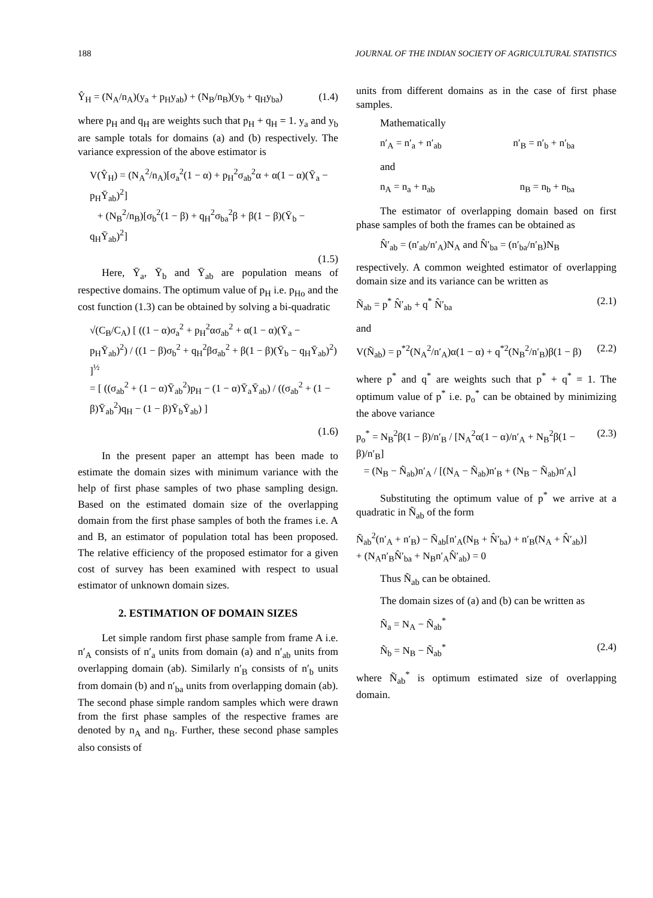188 JOURNAL OF THE INDIAN SOCIETY OF AGRICULTURAL STATISTICS
Ŷ<sub>H</sub> = (N<sub>A</sub>/n<sub>A</sub>)(y<sub>a</sub> + p<sub>H</sub>y<sub>ab</sub>) + (N<sub>B</sub>/n<sub>B</sub>)(y<sub>b</sub> + q<sub>H</sub>y<sub>ba</sub>) (1.4)
where p<sub>H</sub> and q<sub>H</sub> are weights such that p<sub>H</sub> + q<sub>H</sub> = 1. y<sub>a</sub> and y<sub>b</sub> are sample totals for domains (a) and (b) respectively. The variance expression of the above estimator is
V(Ŷ<sub>H</sub>) = (N<sub>A</sub><sup>2</sup>/n<sub>A</sub>)[σ<sub>a</sub><sup>2</sup>(1 − α) + p<sub>H</sub><sup>2</sup>σ<sub>ab</sub><sup>2</sup>α + α(1 − α)(Ȳ<sub>a</sub> − p<sub>H</sub>Ȳ<sub>ab</sub>)<sup>2</sup>]
+ (N<sub>B</sub><sup>2</sup>/n<sub>B</sub>)[σ<sub>b</sub><sup>2</sup>(1 − β) + q<sub>H</sub><sup>2</sup>σ<sub>ba</sub><sup>2</sup>β + β(1 − β)(Ȳ<sub>b</sub> − q<sub>H</sub>Ȳ<sub>ab</sub>)<sup>2</sup>]
(1.5)
Here, Ȳ<sub>a</sub>, Ȳ<sub>b</sub> and Ȳ<sub>ab</sub> are population means of respective domains. The optimum value of p<sub>H</sub> i.e. p<sub>Ho</sub> and the cost function (1.3) can be obtained by solving a bi-quadratic
√(C<sub>B</sub>/C<sub>A</sub>) [ ((1 − α)σ<sub>a</sub><sup>2</sup> + p<sub>H</sub><sup>2</sup>ασ<sub>ab</sub><sup>2</sup> + α(1 − α)(Ȳ<sub>a</sub> − p<sub>H</sub>Ȳ<sub>ab</sub>)<sup>2</sup>) / ((1 − β)σ<sub>b</sub><sup>2</sup> + q<sub>H</sub><sup>2</sup>βσ<sub>ab</sub><sup>2</sup> + β(1 − β)(Ȳ<sub>b</sub> − q<sub>H</sub>Ȳ<sub>ab</sub>)<sup>2</sup>) ]<sup>½</sup>
= [ ((σ<sub>ab</sub><sup>2</sup> + (1 − α)Ȳ<sub>ab</sub><sup>2</sup>)p<sub>H</sub> − (1 − α)Ȳ<sub>a</sub>Ȳ<sub>ab</sub>) / ((σ<sub>ab</sub><sup>2</sup> + (1 − β)Ȳ<sub>ab</sub><sup>2</sup>)q<sub>H</sub> − (1 − β)Ȳ<sub>b</sub>Ȳ<sub>ab</sub>) ]
(1.6)
In the present paper an attempt has been made to estimate the domain sizes with minimum variance with the help of first phase samples of two phase sampling design. Based on the estimated domain size of the overlapping domain from the first phase samples of both the frames i.e. A and B, an estimator of population total has been proposed. The relative efficiency of the proposed estimator for a given cost of survey has been examined with respect to usual estimator of unknown domain sizes.
2. ESTIMATION OF DOMAIN SIZES
Let simple random first phase sample from frame A i.e. n′<sub>A</sub> consists of n′<sub>a</sub> units from domain (a) and n′<sub>ab</sub> units from overlapping domain (ab). Similarly n′<sub>B</sub> consists of n′<sub>b</sub> units from domain (b) and n′<sub>ba</sub> units from overlapping domain (ab). The second phase simple random samples which were drawn from the first phase samples of the respective frames are denoted by n<sub>A</sub> and n<sub>B</sub>. Further, these second phase samples also consists of
units from different domains as in the case of first phase samples.
Mathematically
n′<sub>A</sub> = n′<sub>a</sub> + n′<sub>ab</sub> n′<sub>B</sub> = n′<sub>b</sub> + n′<sub>ba</sub>
and
n<sub>A</sub> = n<sub>a</sub> + n<sub>ab</sub> n<sub>B</sub> = n<sub>b</sub> + n<sub>ba</sub>
The estimator of overlapping domain based on first phase samples of both the frames can be obtained as
N̂′<sub>ab</sub> = (n′<sub>ab</sub>/n′<sub>A</sub>)N<sub>A</sub> and N̂′<sub>ba</sub> = (n′<sub>ba</sub>/n′<sub>B</sub>)N<sub>B</sub>
respectively. A common weighted estimator of overlapping domain size and its variance can be written as
Ñ<sub>ab</sub> = p<sup>*</sup> N̂′<sub>ab</sub> + q<sup>*</sup> N̂′<sub>ba</sub> (2.1)
and
V(Ñ<sub>ab</sub>) = p<sup>*2</sup>(N<sub>A</sub><sup>2</sup>/n′<sub>A</sub>)α(1 − α) + q<sup>*2</sup>(N<sub>B</sub><sup>2</sup>/n′<sub>B</sub>)β(1 − β) (2.2)
where p<sup>*</sup> and q<sup>*</sup> are weights such that p<sup>*</sup> + q<sup>*</sup> = 1. The optimum value of p<sup>*</sup> i.e. p<sub>o</sub><sup>*</sup> can be obtained by minimizing the above variance
p<sub>o</sub><sup>*</sup> = N<sub>B</sub><sup>2</sup>β(1 − β)/n′<sub>B</sub> / [N<sub>A</sub><sup>2</sup>α(1 − α)/n′<sub>A</sub> + N<sub>B</sub><sup>2</sup>β(1 − β)/n′<sub>B</sub>]
= (N<sub>B</sub> − Ñ<sub>ab</sub>)n′<sub>A</sub> / [(N<sub>A</sub> − Ñ<sub>ab</sub>)n′<sub>B</sub> + (N<sub>B</sub> − Ñ<sub>ab</sub>)n′<sub>A</sub>] (2.3)
Substituting the optimum value of p<sup>*</sup> we arrive at a quadratic in Ñ<sub>ab</sub> of the form
Ñ<sub>ab</sub><sup>2</sup>(n′<sub>A</sub> + n′<sub>B</sub>) − Ñ<sub>ab</sub>[n′<sub>A</sub>(N<sub>B</sub> + N̂′<sub>ba</sub>) + n′<sub>B</sub>(N<sub>A</sub> + N̂′<sub>ab</sub>)]
+ (N<sub>A</sub>n′<sub>B</sub>N̂′<sub>ba</sub> + N<sub>B</sub>n′<sub>A</sub>N̂′<sub>ab</sub>) = 0
Thus Ñ<sub>ab</sub> can be obtained.
The domain sizes of (a) and (b) can be written as
Ñ<sub>a</sub> = N<sub>A</sub> − Ñ<sub>ab</sub><sup>*</sup>
Ñ<sub>b</sub> = N<sub>B</sub> − Ñ<sub>ab</sub><sup>*</sup> (2.4)
where Ñ<sub>ab</sub><sup>*</sup> is optimum estimated size of overlapping domain.